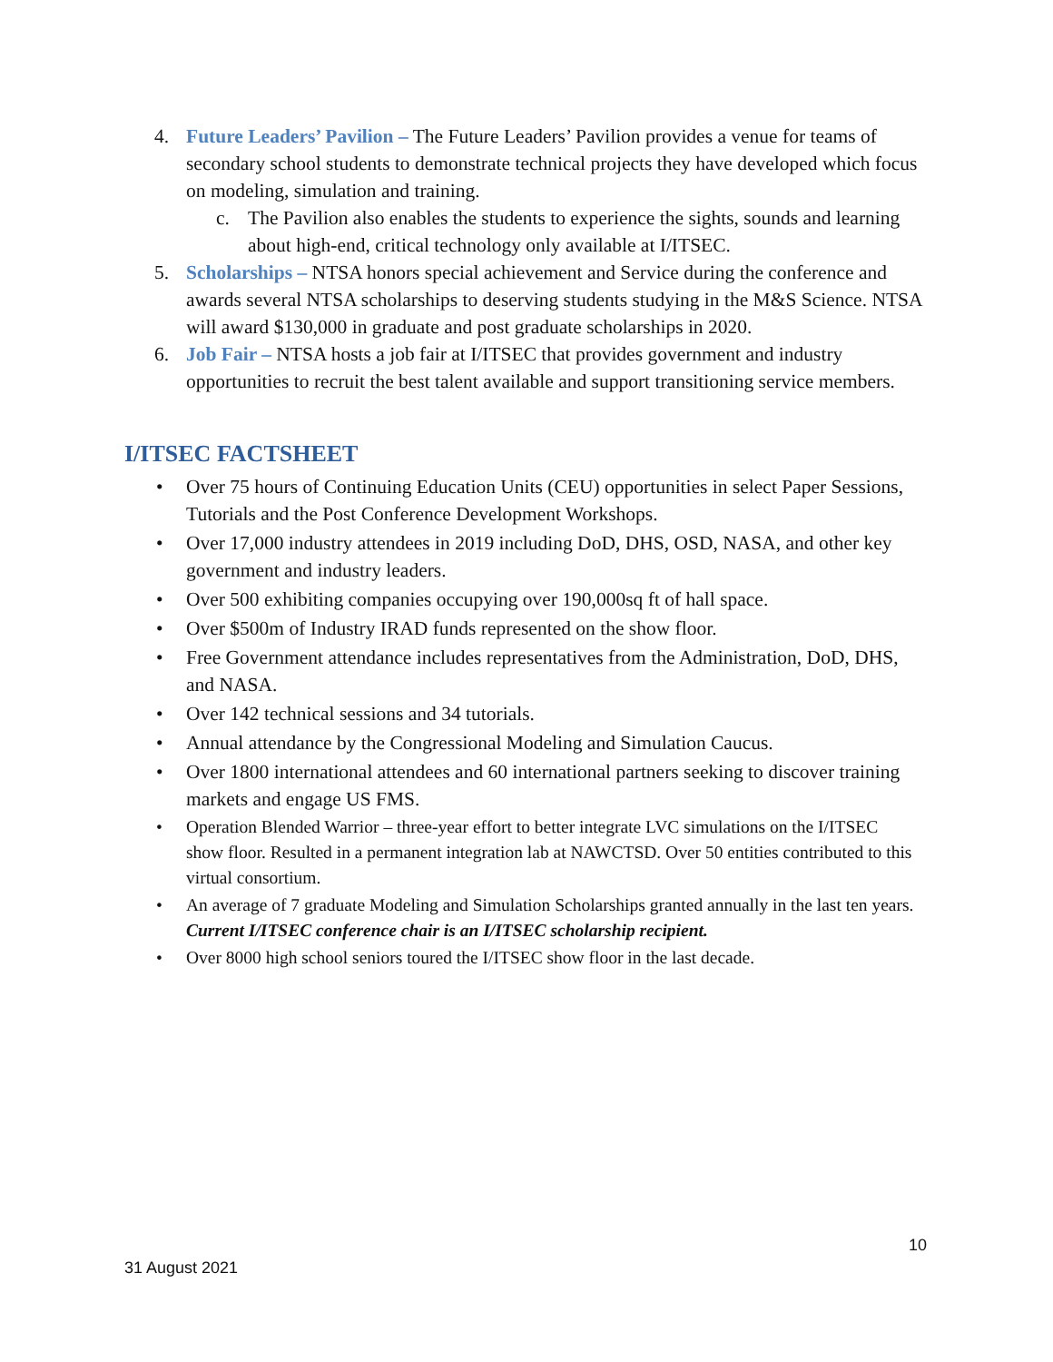4. Future Leaders’ Pavilion – The Future Leaders’ Pavilion provides a venue for teams of secondary school students to demonstrate technical projects they have developed which focus on modeling, simulation and training.
c. The Pavilion also enables the students to experience the sights, sounds and learning about high-end, critical technology only available at I/ITSEC.
5. Scholarships – NTSA honors special achievement and Service during the conference and awards several NTSA scholarships to deserving students studying in the M&S Science. NTSA will award $130,000 in graduate and post graduate scholarships in 2020.
6. Job Fair – NTSA hosts a job fair at I/ITSEC that provides government and industry opportunities to recruit the best talent available and support transitioning service members.
I/ITSEC FACTSHEET
• Over 75 hours of Continuing Education Units (CEU) opportunities in select Paper Sessions, Tutorials and the Post Conference Development Workshops.
• Over 17,000 industry attendees in 2019 including DoD, DHS, OSD, NASA, and other key government and industry leaders.
• Over 500 exhibiting companies occupying over 190,000sq ft of hall space.
• Over $500m of Industry IRAD funds represented on the show floor.
• Free Government attendance includes representatives from the Administration, DoD, DHS, and NASA.
• Over 142 technical sessions and 34 tutorials.
• Annual attendance by the Congressional Modeling and Simulation Caucus.
• Over 1800 international attendees and 60 international partners seeking to discover training markets and engage US FMS.
• Operation Blended Warrior – three-year effort to better integrate LVC simulations on the I/ITSEC show floor. Resulted in a permanent integration lab at NAWCTSD. Over 50 entities contributed to this virtual consortium.
• An average of 7 graduate Modeling and Simulation Scholarships granted annually in the last ten years. Current I/ITSEC conference chair is an I/ITSEC scholarship recipient.
• Over 8000 high school seniors toured the I/ITSEC show floor in the last decade.
10
31 August 2021